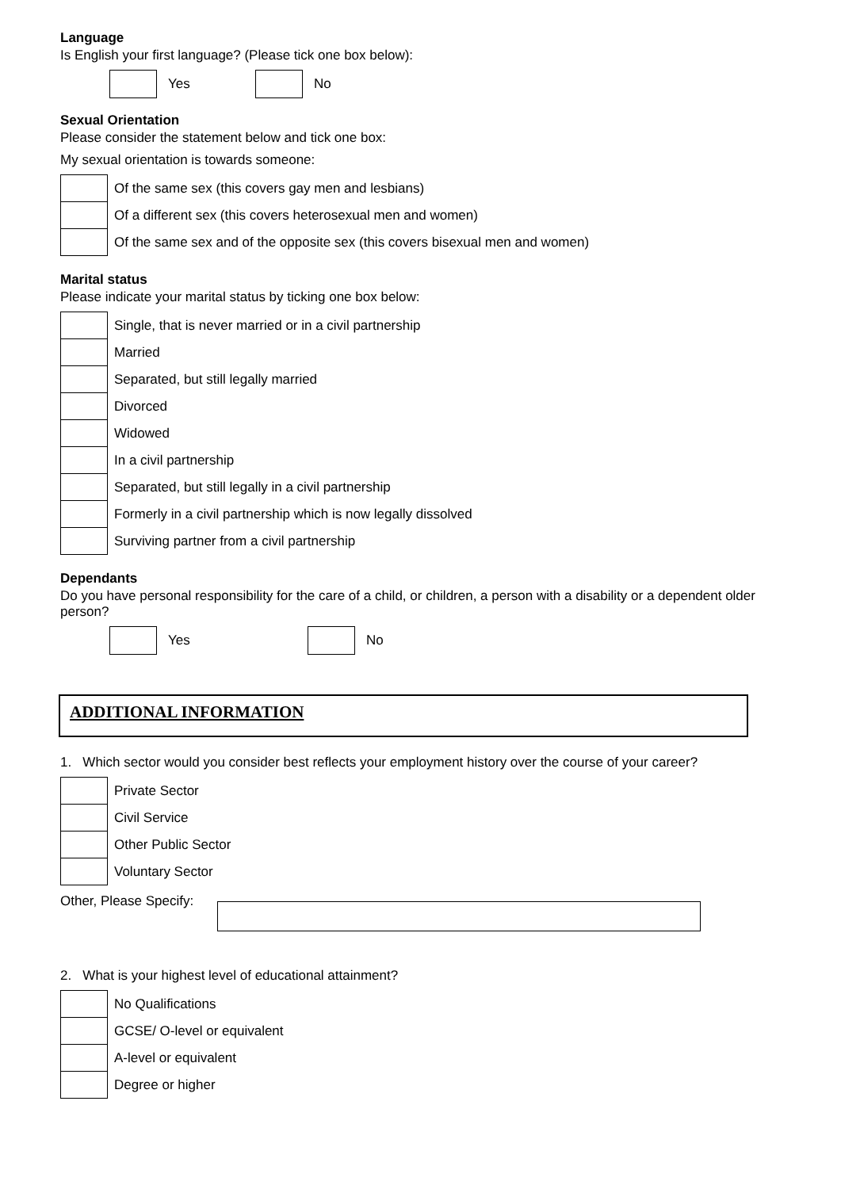Language
Is English your first language? (Please tick one box below):
Yes No
Sexual Orientation
Please consider the statement below and tick one box:
My sexual orientation is towards someone:
| | Of the same sex (this covers gay men and lesbians) |
| | Of a different sex (this covers heterosexual men and women) |
| | Of the same sex and of the opposite sex (this covers bisexual men and women) |
Marital status
Please indicate your marital status by ticking one box below:
| | Single, that is never married or in a civil partnership |
| | Married |
| | Separated, but still legally married |
| | Divorced |
| | Widowed |
| | In a civil partnership |
| | Separated, but still legally in a civil partnership |
| | Formerly in a civil partnership which is now legally dissolved |
| | Surviving partner from a civil partnership |
Dependants
Do you have personal responsibility for the care of a child, or children, a person with a disability or a dependent older person?
Yes No
ADDITIONAL INFORMATION
1. Which sector would you consider best reflects your employment history over the course of your career?
| | Private Sector |
| | Civil Service |
| | Other Public Sector |
| | Voluntary Sector |
Other, Please Specify:
2. What is your highest level of educational attainment?
| | No Qualifications |
| | GCSE/ O-level or equivalent |
| | A-level or equivalent |
| | Degree or higher |